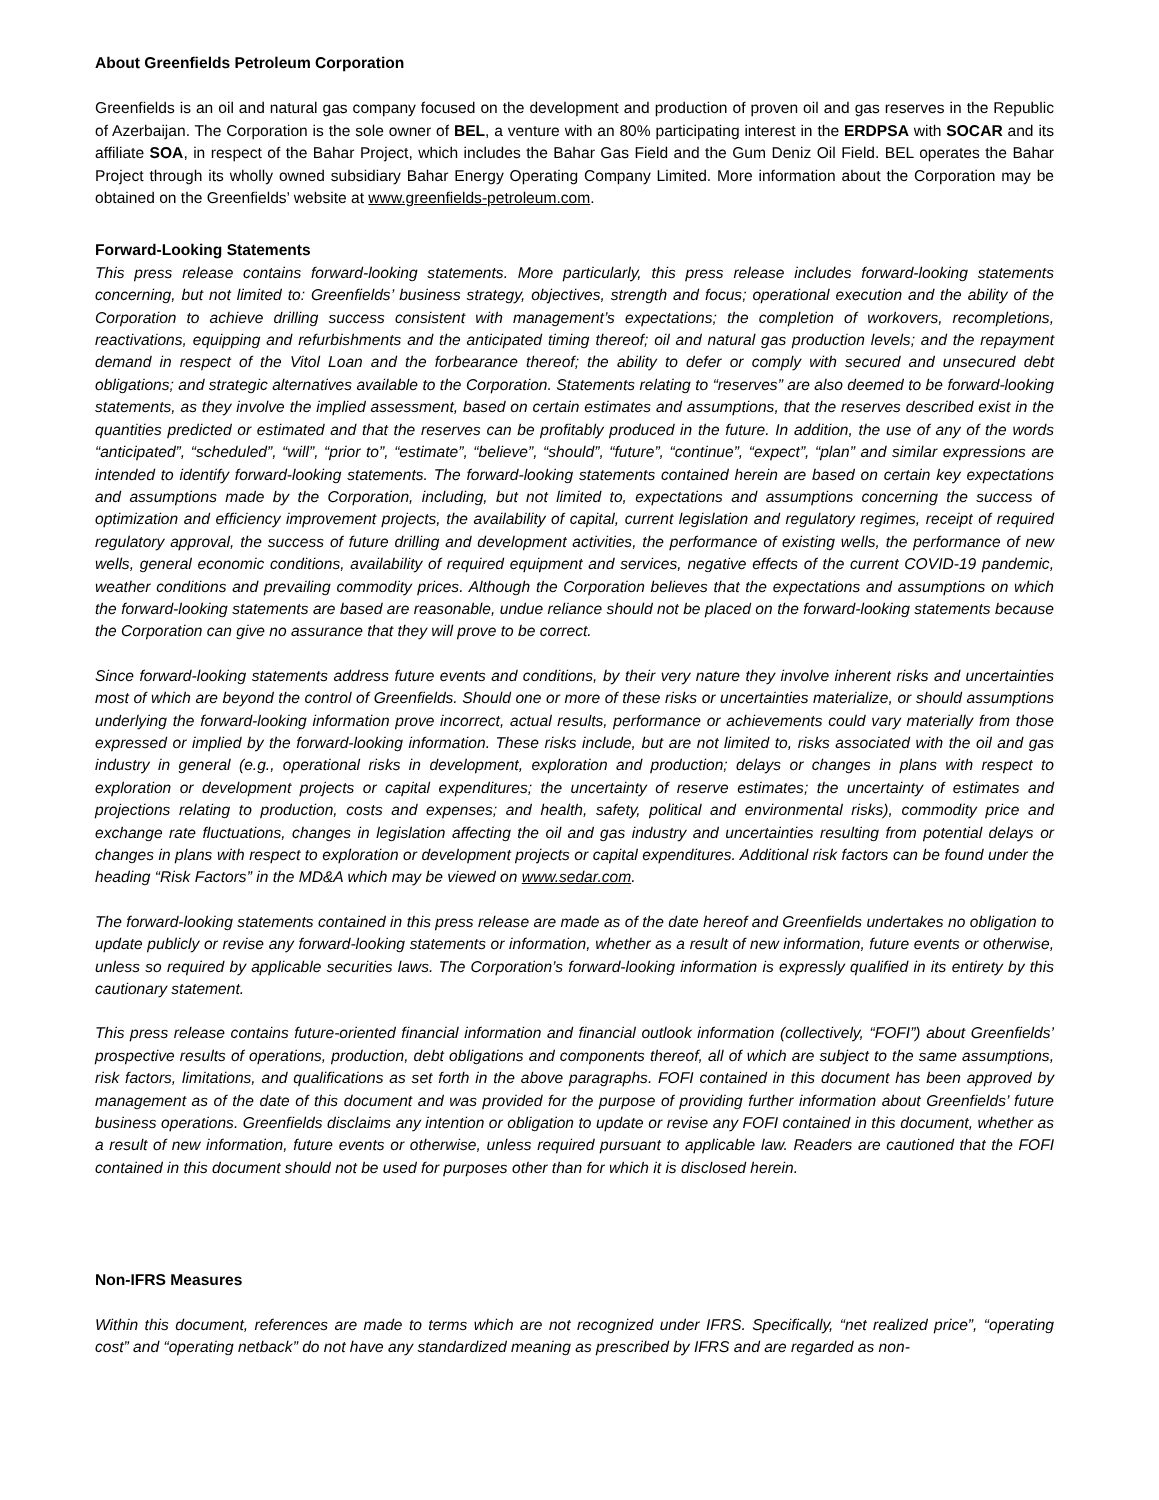About Greenfields Petroleum Corporation
Greenfields is an oil and natural gas company focused on the development and production of proven oil and gas reserves in the Republic of Azerbaijan. The Corporation is the sole owner of BEL, a venture with an 80% participating interest in the ERDPSA with SOCAR and its affiliate SOA, in respect of the Bahar Project, which includes the Bahar Gas Field and the Gum Deniz Oil Field. BEL operates the Bahar Project through its wholly owned subsidiary Bahar Energy Operating Company Limited. More information about the Corporation may be obtained on the Greenfields’ website at www.greenfields-petroleum.com.
Forward-Looking Statements
This press release contains forward-looking statements. More particularly, this press release includes forward-looking statements concerning, but not limited to: Greenfields’ business strategy, objectives, strength and focus; operational execution and the ability of the Corporation to achieve drilling success consistent with management’s expectations; the completion of workovers, recompletions, reactivations, equipping and refurbishments and the anticipated timing thereof; oil and natural gas production levels; and the repayment demand in respect of the Vitol Loan and the forbearance thereof; the ability to defer or comply with secured and unsecured debt obligations; and strategic alternatives available to the Corporation. Statements relating to “reserves” are also deemed to be forward-looking statements, as they involve the implied assessment, based on certain estimates and assumptions, that the reserves described exist in the quantities predicted or estimated and that the reserves can be profitably produced in the future. In addition, the use of any of the words “anticipated”, “scheduled”, “will”, “prior to”, “estimate”, “believe”, “should”, “future”, “continue”, “expect”, “plan” and similar expressions are intended to identify forward-looking statements. The forward-looking statements contained herein are based on certain key expectations and assumptions made by the Corporation, including, but not limited to, expectations and assumptions concerning the success of optimization and efficiency improvement projects, the availability of capital, current legislation and regulatory regimes, receipt of required regulatory approval, the success of future drilling and development activities, the performance of existing wells, the performance of new wells, general economic conditions, availability of required equipment and services, negative effects of the current COVID-19 pandemic, weather conditions and prevailing commodity prices. Although the Corporation believes that the expectations and assumptions on which the forward-looking statements are based are reasonable, undue reliance should not be placed on the forward-looking statements because the Corporation can give no assurance that they will prove to be correct.
Since forward-looking statements address future events and conditions, by their very nature they involve inherent risks and uncertainties most of which are beyond the control of Greenfields. Should one or more of these risks or uncertainties materialize, or should assumptions underlying the forward-looking information prove incorrect, actual results, performance or achievements could vary materially from those expressed or implied by the forward-looking information. These risks include, but are not limited to, risks associated with the oil and gas industry in general (e.g., operational risks in development, exploration and production; delays or changes in plans with respect to exploration or development projects or capital expenditures; the uncertainty of reserve estimates; the uncertainty of estimates and projections relating to production, costs and expenses; and health, safety, political and environmental risks), commodity price and exchange rate fluctuations, changes in legislation affecting the oil and gas industry and uncertainties resulting from potential delays or changes in plans with respect to exploration or development projects or capital expenditures. Additional risk factors can be found under the heading “Risk Factors” in the MD&A which may be viewed on www.sedar.com.
The forward-looking statements contained in this press release are made as of the date hereof and Greenfields undertakes no obligation to update publicly or revise any forward-looking statements or information, whether as a result of new information, future events or otherwise, unless so required by applicable securities laws. The Corporation’s forward-looking information is expressly qualified in its entirety by this cautionary statement.
This press release contains future-oriented financial information and financial outlook information (collectively, “FOFI”) about Greenfields’ prospective results of operations, production, debt obligations and components thereof, all of which are subject to the same assumptions, risk factors, limitations, and qualifications as set forth in the above paragraphs. FOFI contained in this document has been approved by management as of the date of this document and was provided for the purpose of providing further information about Greenfields’ future business operations. Greenfields disclaims any intention or obligation to update or revise any FOFI contained in this document, whether as a result of new information, future events or otherwise, unless required pursuant to applicable law. Readers are cautioned that the FOFI contained in this document should not be used for purposes other than for which it is disclosed herein.
Non-IFRS Measures
Within this document, references are made to terms which are not recognized under IFRS. Specifically, “net realized price”, “operating cost” and “operating netback” do not have any standardized meaning as prescribed by IFRS and are regarded as non-